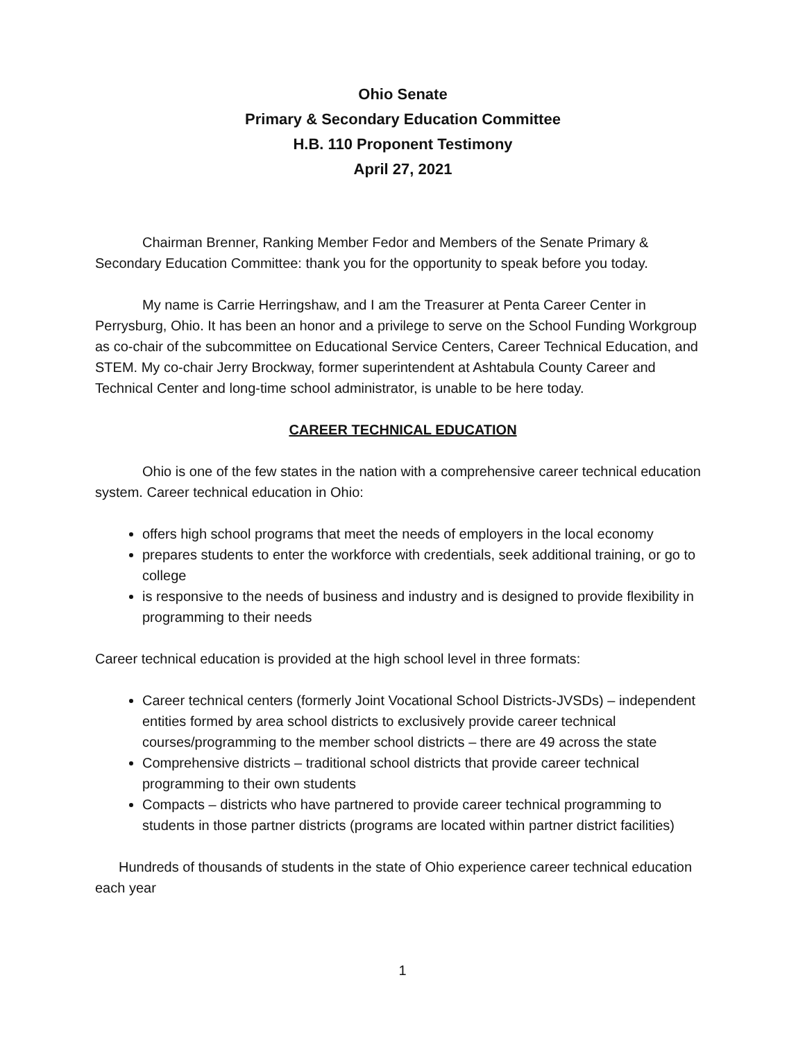Ohio Senate
Primary & Secondary Education Committee
H.B. 110 Proponent Testimony
April 27, 2021
Chairman Brenner, Ranking Member Fedor and Members of the Senate Primary & Secondary Education Committee: thank you for the opportunity to speak before you today.
My name is Carrie Herringshaw, and I am the Treasurer at Penta Career Center in Perrysburg, Ohio. It has been an honor and a privilege to serve on the School Funding Workgroup as co-chair of the subcommittee on Educational Service Centers, Career Technical Education, and STEM. My co-chair Jerry Brockway, former superintendent at Ashtabula County Career and Technical Center and long-time school administrator, is unable to be here today.
CAREER TECHNICAL EDUCATION
Ohio is one of the few states in the nation with a comprehensive career technical education system. Career technical education in Ohio:
offers high school programs that meet the needs of employers in the local economy
prepares students to enter the workforce with credentials, seek additional training, or go to college
is responsive to the needs of business and industry and is designed to provide flexibility in programming to their needs
Career technical education is provided at the high school level in three formats:
Career technical centers (formerly Joint Vocational School Districts-JVSDs) – independent entities formed by area school districts to exclusively provide career technical courses/programming to the member school districts – there are 49 across the state
Comprehensive districts – traditional school districts that provide career technical programming to their own students
Compacts – districts who have partnered to provide career technical programming to students in those partner districts (programs are located within partner district facilities)
Hundreds of thousands of students in the state of Ohio experience career technical education each year
1